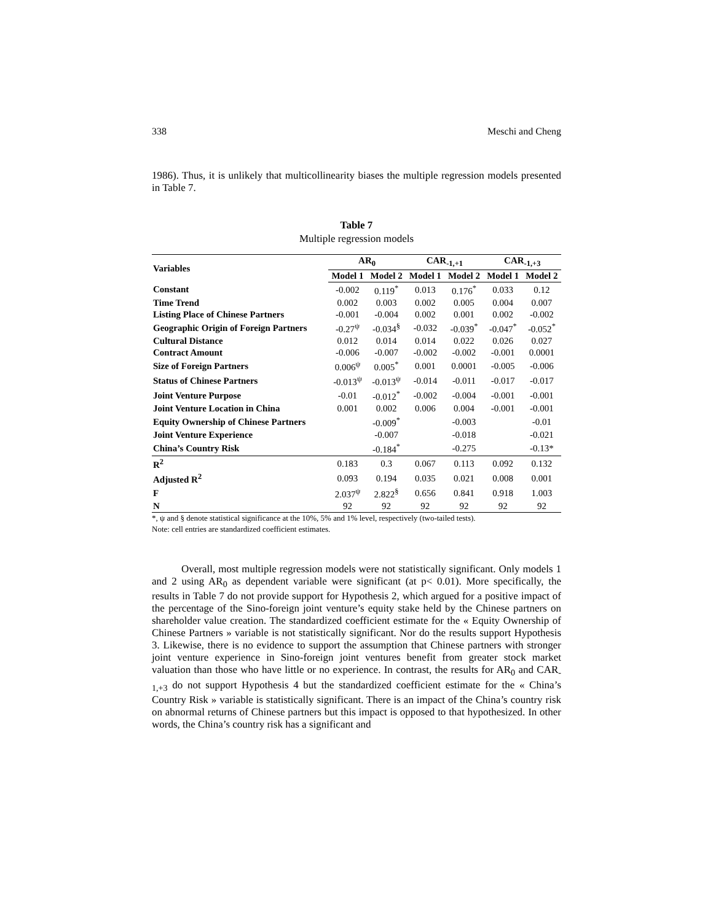338 Meschi and Cheng
1986). Thus, it is unlikely that multicollinearity biases the multiple regression models presented in Table 7.
Table 7
Multiple regression models
| Variables | AR<sub>0</sub> | | CAR<sub>-1,+1</sub> | | CAR<sub>-1,+3</sub> | |
| --- | --- | --- | --- | --- | --- | --- |
| | Model 1 | Model 2 | Model 1 | Model 2 | Model 1 | Model 2 |
| Constant | -0.002 | 0.119<sup>*</sup> | 0.013 | 0.176<sup>*</sup> | 0.033 | 0.12 |
| Time Trend | 0.002 | 0.003 | 0.002 | 0.005 | 0.004 | 0.007 |
| Listing Place of Chinese Partners | -0.001 | -0.004 | 0.002 | 0.001 | 0.002 | -0.002 |
| Geographic Origin of Foreign Partners | -0.27<sup>ψ</sup> | -0.034<sup>§</sup> | -0.032 | -0.039<sup>*</sup> | -0.047<sup>*</sup> | -0.052<sup>*</sup> |
| Cultural Distance | 0.012 | 0.014 | 0.014 | 0.022 | 0.026 | 0.027 |
| Contract Amount | -0.006 | -0.007 | -0.002 | -0.002 | -0.001 | 0.0001 |
| Size of Foreign Partners | 0.006<sup>ψ</sup> | 0.005<sup>*</sup> | 0.001 | 0.0001 | -0.005 | -0.006 |
| Status of Chinese Partners | -0.013<sup>ψ</sup> | -0.013<sup>ψ</sup> | -0.014 | -0.011 | -0.017 | -0.017 |
| Joint Venture Purpose | -0.01 | -0.012<sup>*</sup> | -0.002 | -0.004 | -0.001 | -0.001 |
| Joint Venture Location in China | 0.001 | 0.002 | 0.006 | 0.004 | -0.001 | -0.001 |
| Equity Ownership of Chinese Partners | | -0.009<sup>*</sup> | | -0.003 | | -0.01 |
| Joint Venture Experience | | -0.007 | | -0.018 | | -0.021 |
| China’s Country Risk | | -0.184<sup>*</sup> | | -0.275 | | -0.13* |
| R<sup>2</sup> | 0.183 | 0.3 | 0.067 | 0.113 | 0.092 | 0.132 |
| Adjusted R<sup>2</sup> | 0.093 | 0.194 | 0.035 | 0.021 | 0.008 | 0.001 |
| F | 2.037<sup>ψ</sup> | 2.822<sup>§</sup> | 0.656 | 0.841 | 0.918 | 1.003 |
| N | 92 | 92 | 92 | 92 | 92 | 92 |
*, ψ and § denote statistical significance at the 10%, 5% and 1% level, respectively (two-tailed tests).
Note: cell entries are standardized coefficient estimates.
Overall, most multiple regression models were not statistically significant. Only models 1 and 2 using AR<sub>0</sub> as dependent variable were significant (at p< 0.01). More specifically, the results in Table 7 do not provide support for Hypothesis 2, which argued for a positive impact of the percentage of the Sino-foreign joint venture’s equity stake held by the Chinese partners on shareholder value creation. The standardized coefficient estimate for the « Equity Ownership of Chinese Partners » variable is not statistically significant. Nor do the results support Hypothesis 3. Likewise, there is no evidence to support the assumption that Chinese partners with stronger joint venture experience in Sino-foreign joint ventures benefit from greater stock market valuation than those who have little or no experience. In contrast, the results for AR<sub>0</sub> and CAR<sub>-1,+3</sub> do not support Hypothesis 4 but the standardized coefficient estimate for the « China’s Country Risk » variable is statistically significant. There is an impact of the China’s country risk on abnormal returns of Chinese partners but this impact is opposed to that hypothesized. In other words, the China’s country risk has a significant and